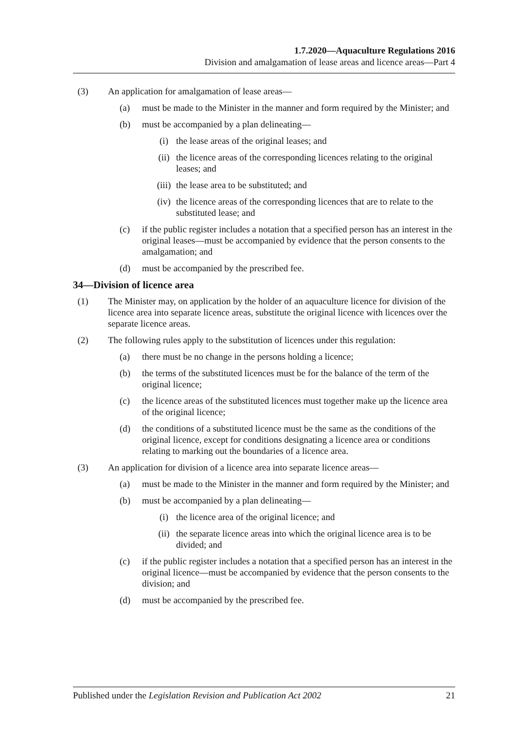1.7.2020—Aquaculture Regulations 2016
Division and amalgamation of lease areas and licence areas—Part 4
(3) An application for amalgamation of lease areas—
(a) must be made to the Minister in the manner and form required by the Minister; and
(b) must be accompanied by a plan delineating—
(i) the lease areas of the original leases; and
(ii) the licence areas of the corresponding licences relating to the original leases; and
(iii) the lease area to be substituted; and
(iv) the licence areas of the corresponding licences that are to relate to the substituted lease; and
(c) if the public register includes a notation that a specified person has an interest in the original leases—must be accompanied by evidence that the person consents to the amalgamation; and
(d) must be accompanied by the prescribed fee.
34—Division of licence area
(1) The Minister may, on application by the holder of an aquaculture licence for division of the licence area into separate licence areas, substitute the original licence with licences over the separate licence areas.
(2) The following rules apply to the substitution of licences under this regulation:
(a) there must be no change in the persons holding a licence;
(b) the terms of the substituted licences must be for the balance of the term of the original licence;
(c) the licence areas of the substituted licences must together make up the licence area of the original licence;
(d) the conditions of a substituted licence must be the same as the conditions of the original licence, except for conditions designating a licence area or conditions relating to marking out the boundaries of a licence area.
(3) An application for division of a licence area into separate licence areas—
(a) must be made to the Minister in the manner and form required by the Minister; and
(b) must be accompanied by a plan delineating—
(i) the licence area of the original licence; and
(ii) the separate licence areas into which the original licence area is to be divided; and
(c) if the public register includes a notation that a specified person has an interest in the original licence—must be accompanied by evidence that the person consents to the division; and
(d) must be accompanied by the prescribed fee.
Published under the Legislation Revision and Publication Act 2002 21